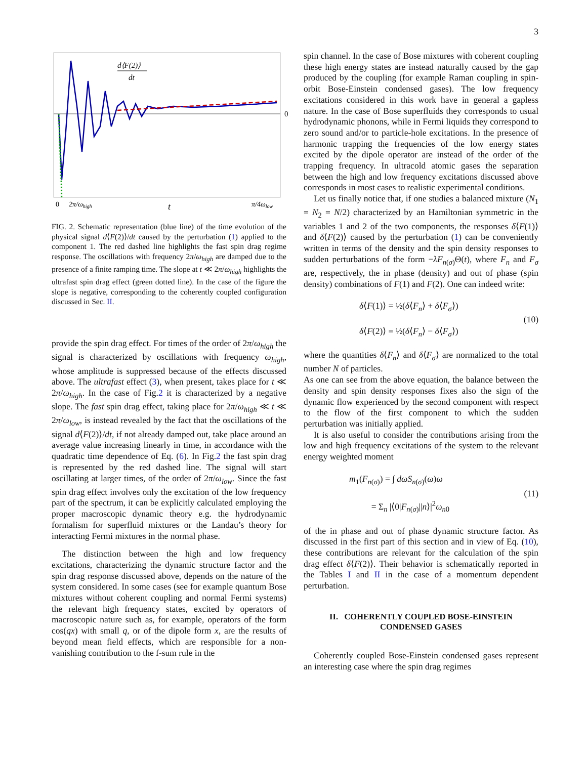3
0
d⟨F(2)⟩
dt
0
2π/ωhigh
t
π/4ωlow
FIG. 2. Schematic representation (blue line) of the time evolution of the physical signal d⟨F(2)⟩/dt caused by the perturbation (1) applied to the component 1. The red dashed line highlights the fast spin drag regime response. The oscillations with frequency 2π/ω<sub>high</sub> are damped due to the presence of a finite ramping time. The slope at t ≪ 2π/ω<sub>high</sub> highlights the ultrafast spin drag effect (green dotted line). In the case of the figure the slope is negative, corresponding to the coherently coupled configuration discussed in Sec. II.
provide the spin drag effect. For times of the order of 2π/ω<sub>high</sub> the signal is characterized by oscillations with frequency ω<sub>high</sub>, whose amplitude is suppressed because of the effects discussed above. The ultrafast effect (3), when present, takes place for t ≪ 2π/ω<sub>high</sub>. In the case of Fig.2 it is characterized by a negative slope. The fast spin drag effect, taking place for 2π/ω<sub>high</sub> ≪ t ≪ 2π/ω<sub>low</sub>, is instead revealed by the fact that the oscillations of the signal d⟨F(2)⟩/dt, if not already damped out, take place around an average value increasing linearly in time, in accordance with the quadratic time dependence of Eq. (6). In Fig.2 the fast spin drag is represented by the red dashed line. The signal will start oscillating at larger times, of the order of 2π/ω<sub>low</sub>. Since the fast spin drag effect involves only the excitation of the low frequency part of the spectrum, it can be explicitly calculated employing the proper macroscopic dynamic theory e.g. the hydrodynamic formalism for superfluid mixtures or the Landau’s theory for interacting Fermi mixtures in the normal phase.
The distinction between the high and low frequency excitations, characterizing the dynamic structure factor and the spin drag response discussed above, depends on the nature of the system considered. In some cases (see for example quantum Bose mixtures without coherent coupling and normal Fermi systems) the relevant high frequency states, excited by operators of macroscopic nature such as, for example, operators of the form cos(qx) with small q, or of the dipole form x, are the results of beyond mean field effects, which are responsible for a non-vanishing contribution to the f-sum rule in the
spin channel. In the case of Bose mixtures with coherent coupling these high energy states are instead naturally caused by the gap produced by the coupling (for example Raman coupling in spin-orbit Bose-Einstein condensed gases). The low frequency excitations considered in this work have in general a gapless nature. In the case of Bose superfluids they corresponds to usual hydrodynamic phonons, while in Fermi liquids they correspond to zero sound and/or to particle-hole excitations. In the presence of harmonic trapping the frequencies of the low energy states excited by the dipole operator are instead of the order of the trapping frequency. In ultracold atomic gases the separation between the high and low frequency excitations discussed above corresponds in most cases to realistic experimental conditions.
Let us finally notice that, if one studies a balanced mixture (N<sub>1</sub> = N<sub>2</sub> = N/2) characterized by an Hamiltonian symmetric in the variables 1 and 2 of the two components, the responses δ⟨F(1)⟩ and δ⟨F(2)⟩ caused by the perturbation (1) can be conveniently written in terms of the density and the spin density responses to sudden perturbations of the form −λF<sub>n(σ)</sub>Θ(t), where F<sub>n</sub> and F<sub>σ</sub> are, respectively, the in phase (density) and out of phase (spin density) combinations of F(1) and F(2). One can indeed write:
δ⟨F(1)⟩ = ½(δ⟨F<sub>n</sub>⟩ + δ⟨F<sub>σ</sub>⟩)
δ⟨F(2)⟩ = ½(δ⟨F<sub>n</sub>⟩ − δ⟨F<sub>σ</sub>⟩)
(10)
where the quantities δ⟨F<sub>n</sub>⟩ and δ⟨F<sub>σ</sub>⟩ are normalized to the total number N of particles.
As one can see from the above equation, the balance between the density and spin density responses fixes also the sign of the dynamic flow experienced by the second component with respect to the flow of the first component to which the sudden perturbation was initially applied.
It is also useful to consider the contributions arising from the low and high frequency excitations of the system to the relevant energy weighted moment
m<sub>1</sub>(F<sub>n(σ)</sub>) = ∫ dωS<sub>n(σ)</sub>(ω)ω
= Σ<sub>n</sub> |⟨0|F<sub>n(σ)</sub>||n⟩|<sup>2</sup>ω<sub>n0</sub>
(11)
of the in phase and out of phase dynamic structure factor. As discussed in the first part of this section and in view of Eq. (10), these contributions are relevant for the calculation of the spin drag effect δ⟨F(2)⟩. Their behavior is schematically reported in the Tables I and II in the case of a momentum dependent perturbation.
II. COHERENTLY COUPLED BOSE-EINSTEIN CONDENSED GASES
Coherently coupled Bose-Einstein condensed gases represent an interesting case where the spin drag regimes